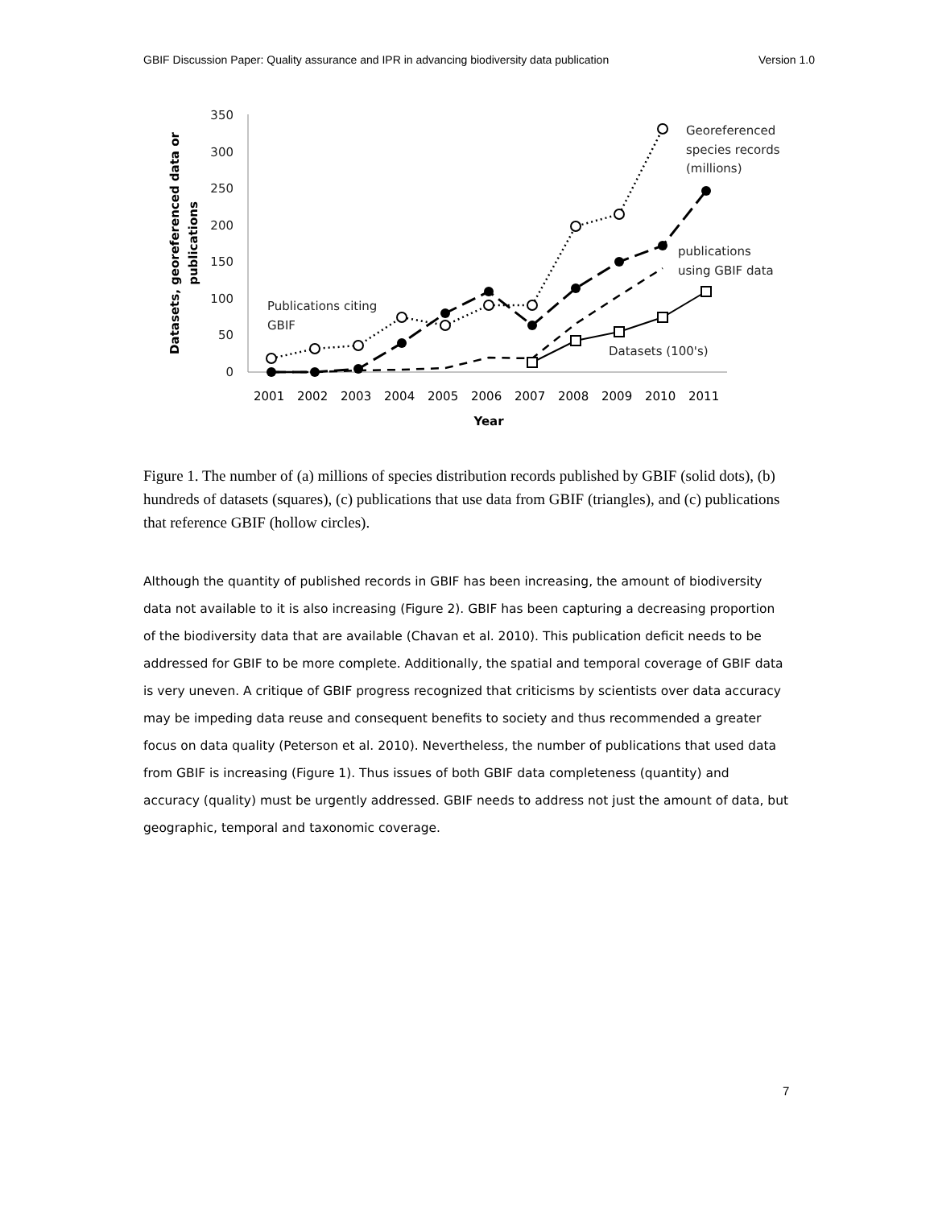GBIF Discussion Paper: Quality assurance and IPR in advancing biodiversity data publication Version 1.0
350
300
250
200
150
100
50
0
2001
2002
2003
2004
2005
2006
2007
2008
2009
2010
2011
Year
Datasets, georeferenced data or
publications
Georeferenced
species records
(millions)
publications
using GBIF data
Publications citing
GBIF
Datasets (100's)
Figure 1. The number of (a) millions of species distribution records published by GBIF (solid dots), (b) hundreds of datasets (squares), (c) publications that use data from GBIF (triangles), and (c) publications that reference GBIF (hollow circles).
Although the quantity of published records in GBIF has been increasing, the amount of biodiversity data not available to it is also increasing (Figure 2). GBIF has been capturing a decreasing proportion of the biodiversity data that are available (Chavan et al. 2010). This publication deficit needs to be addressed for GBIF to be more complete. Additionally, the spatial and temporal coverage of GBIF data is very uneven. A critique of GBIF progress recognized that criticisms by scientists over data accuracy may be impeding data reuse and consequent benefits to society and thus recommended a greater focus on data quality (Peterson et al. 2010). Nevertheless, the number of publications that used data from GBIF is increasing (Figure 1). Thus issues of both GBIF data completeness (quantity) and accuracy (quality) must be urgently addressed. GBIF needs to address not just the amount of data, but geographic, temporal and taxonomic coverage.
7